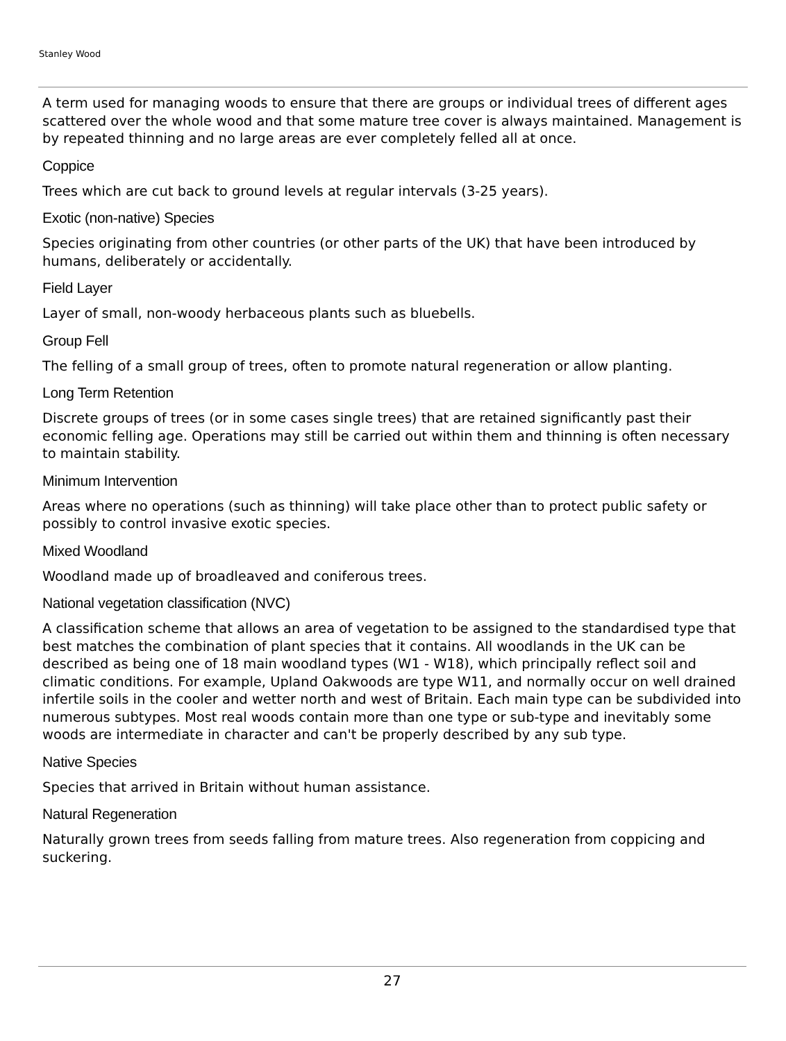Stanley Wood
A term used for managing woods to ensure that there are groups or individual trees of different ages scattered over the whole wood and that some mature tree cover is always maintained. Management is by repeated thinning and no large areas are ever completely felled all at once.
Coppice
Trees which are cut back to ground levels at regular intervals (3-25 years).
Exotic (non-native) Species
Species originating from other countries (or other parts of the UK) that have been introduced by humans, deliberately or accidentally.
Field Layer
Layer of small, non-woody herbaceous plants such as bluebells.
Group Fell
The felling of a small group of trees, often to promote natural regeneration or allow planting.
Long Term Retention
Discrete groups of trees (or in some cases single trees) that are retained significantly past their economic felling age. Operations may still be carried out within them and thinning is often necessary to maintain stability.
Minimum Intervention
Areas where no operations (such as thinning) will take place other than to protect public safety or possibly to control invasive exotic species.
Mixed Woodland
Woodland made up of broadleaved and coniferous trees.
National vegetation classification (NVC)
A classification scheme that allows an area of vegetation to be assigned to the standardised type that best matches the combination of plant species that it contains. All woodlands in the UK can be described as being one of 18 main woodland types (W1 - W18), which principally reflect soil and climatic conditions. For example, Upland Oakwoods are type W11, and normally occur on well drained infertile soils in the cooler and wetter north and west of Britain. Each main type can be subdivided into numerous subtypes. Most real woods contain more than one type or sub-type and inevitably some woods are intermediate in character and can't be properly described by any sub type.
Native Species
Species that arrived in Britain without human assistance.
Natural Regeneration
Naturally grown trees from seeds falling from mature trees. Also regeneration from coppicing and suckering.
27